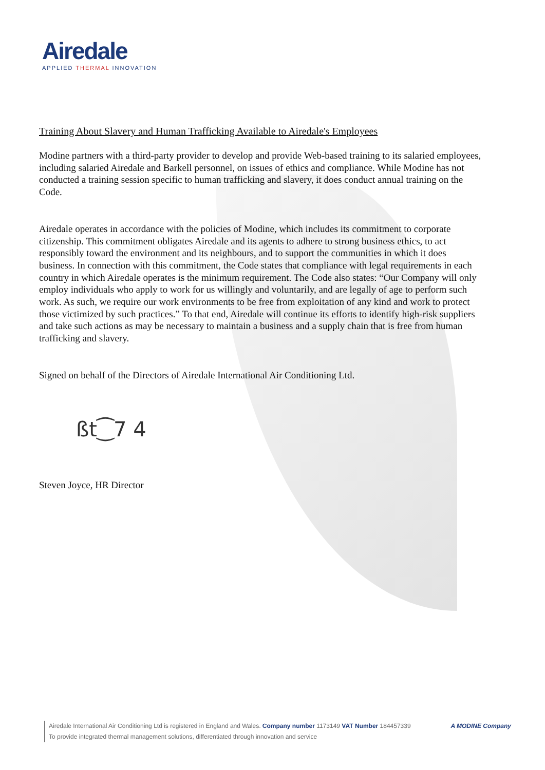Airedale
APPLIED THERMAL INNOVATION
Training About Slavery and Human Trafficking Available to Airedale's Employees
Modine partners with a third-party provider to develop and provide Web-based training to its salaried employees, including salaried Airedale and Barkell personnel, on issues of ethics and compliance. While Modine has not conducted a training session specific to human trafficking and slavery, it does conduct annual training on the Code.
Airedale operates in accordance with the policies of Modine, which includes its commitment to corporate citizenship. This commitment obligates Airedale and its agents to adhere to strong business ethics, to act responsibly toward the environment and its neighbours, and to support the communities in which it does business. In connection with this commitment, the Code states that compliance with legal requirements in each country in which Airedale operates is the minimum requirement. The Code also states: “Our Company will only employ individuals who apply to work for us willingly and voluntarily, and are legally of age to perform such work. As such, we require our work environments to be free from exploitation of any kind and work to protect those victimized by such practices.” To that end, Airedale will continue its efforts to identify high-risk suppliers and take such actions as may be necessary to maintain a business and a supply chain that is free from human trafficking and slavery.
Signed on behalf of the Directors of Airedale International Air Conditioning Ltd.
ßt⁐7 4
Steven Joyce, HR Director
Airedale International Air Conditioning Ltd is registered in England and Wales. Company number 1173149 VAT Number 184457339
To provide integrated thermal management solutions, differentiated through innovation and service
A MODINE Company